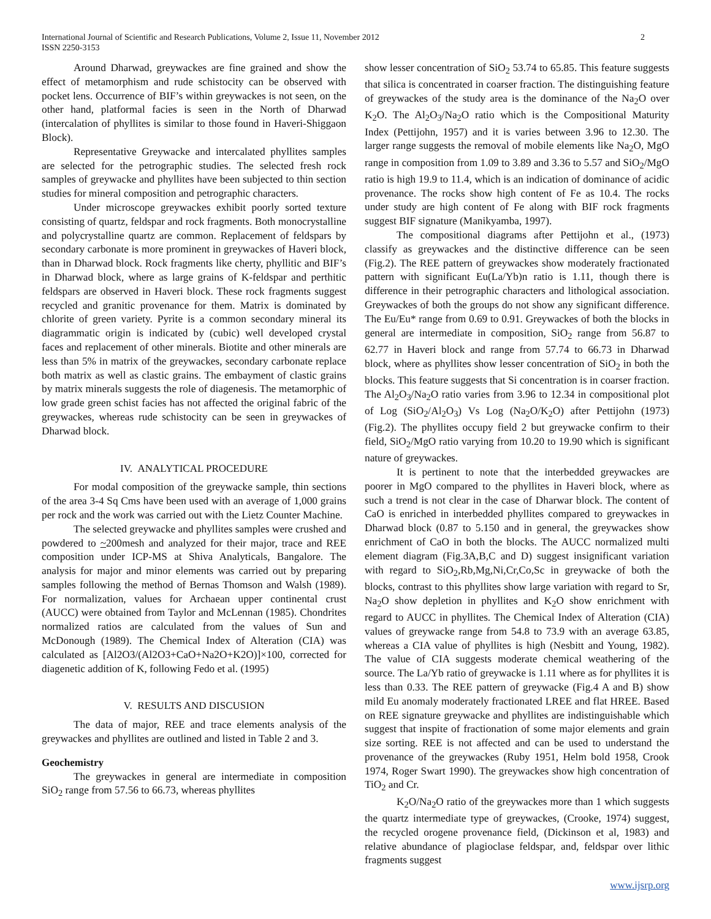International Journal of Scientific and Research Publications, Volume 2, Issue 11, November 2012
ISSN 2250-3153 2
Around Dharwad, greywackes are fine grained and show the effect of metamorphism and rude schistocity can be observed with pocket lens. Occurrence of BIF’s within greywackes is not seen, on the other hand, platformal facies is seen in the North of Dharwad (intercalation of phyllites is similar to those found in Haveri-Shiggaon Block).
Representative Greywacke and intercalated phyllites samples are selected for the petrographic studies. The selected fresh rock samples of greywacke and phyllites have been subjected to thin section studies for mineral composition and petrographic characters.
Under microscope greywackes exhibit poorly sorted texture consisting of quartz, feldspar and rock fragments. Both monocrystalline and polycrystalline quartz are common. Replacement of feldspars by secondary carbonate is more prominent in greywackes of Haveri block, than in Dharwad block. Rock fragments like cherty, phyllitic and BIF’s in Dharwad block, where as large grains of K-feldspar and perthitic feldspars are observed in Haveri block. These rock fragments suggest recycled and granitic provenance for them. Matrix is dominated by chlorite of green variety. Pyrite is a common secondary mineral its diagrammatic origin is indicated by (cubic) well developed crystal faces and replacement of other minerals. Biotite and other minerals are less than 5% in matrix of the greywackes, secondary carbonate replace both matrix as well as clastic grains. The embayment of clastic grains by matrix minerals suggests the role of diagenesis. The metamorphic of low grade green schist facies has not affected the original fabric of the greywackes, whereas rude schistocity can be seen in greywackes of Dharwad block.
IV. ANALYTICAL PROCEDURE
For modal composition of the greywacke sample, thin sections of the area 3-4 Sq Cms have been used with an average of 1,000 grains per rock and the work was carried out with the Lietz Counter Machine.
The selected greywacke and phyllites samples were crushed and powdered to ~200mesh and analyzed for their major, trace and REE composition under ICP-MS at Shiva Analyticals, Bangalore. The analysis for major and minor elements was carried out by preparing samples following the method of Bernas Thomson and Walsh (1989). For normalization, values for Archaean upper continental crust (AUCC) were obtained from Taylor and McLennan (1985). Chondrites normalized ratios are calculated from the values of Sun and McDonough (1989). The Chemical Index of Alteration (CIA) was calculated as [Al2O3/(Al2O3+CaO+Na2O+K2O)]×100, corrected for diagenetic addition of K, following Fedo et al. (1995)
V. RESULTS AND DISCUSION
The data of major, REE and trace elements analysis of the greywackes and phyllites are outlined and listed in Table 2 and 3.
Geochemistry
The greywackes in general are intermediate in composition SiO<sub>2</sub> range from 57.56 to 66.73, whereas phyllites
show lesser concentration of SiO<sub>2</sub> 53.74 to 65.85. This feature suggests that silica is concentrated in coarser fraction. The distinguishing feature of greywackes of the study area is the dominance of the Na<sub>2</sub>O over K<sub>2</sub>O. The Al<sub>2</sub>O<sub>3</sub>/Na<sub>2</sub>O ratio which is the Compositional Maturity Index (Pettijohn, 1957) and it is varies between 3.96 to 12.30. The larger range suggests the removal of mobile elements like Na<sub>2</sub>O, MgO range in composition from 1.09 to 3.89 and 3.36 to 5.57 and SiO<sub>2</sub>/MgO ratio is high 19.9 to 11.4, which is an indication of dominance of acidic provenance. The rocks show high content of Fe as 10.4. The rocks under study are high content of Fe along with BIF rock fragments suggest BIF signature (Manikyamba, 1997).
The compositional diagrams after Pettijohn et al., (1973) classify as greywackes and the distinctive difference can be seen (Fig.2). The REE pattern of greywackes show moderately fractionated pattern with significant Eu(La/Yb)n ratio is 1.11, though there is difference in their petrographic characters and lithological association. Greywackes of both the groups do not show any significant difference. The Eu/Eu* range from 0.69 to 0.91. Greywackes of both the blocks in general are intermediate in composition, SiO<sub>2</sub> range from 56.87 to 62.77 in Haveri block and range from 57.74 to 66.73 in Dharwad block, where as phyllites show lesser concentration of SiO<sub>2</sub> in both the blocks. This feature suggests that Si concentration is in coarser fraction. The Al<sub>2</sub>O<sub>3</sub>/Na<sub>2</sub>O ratio varies from 3.96 to 12.34 in compositional plot of Log (SiO<sub>2</sub>/Al<sub>2</sub>O<sub>3</sub>) Vs Log (Na<sub>2</sub>O/K<sub>2</sub>O) after Pettijohn (1973) (Fig.2). The phyllites occupy field 2 but greywacke confirm to their field, SiO<sub>2</sub>/MgO ratio varying from 10.20 to 19.90 which is significant nature of greywackes.
It is pertinent to note that the interbedded greywackes are poorer in MgO compared to the phyllites in Haveri block, where as such a trend is not clear in the case of Dharwar block. The content of CaO is enriched in interbedded phyllites compared to greywackes in Dharwad block (0.87 to 5.150 and in general, the greywackes show enrichment of CaO in both the blocks. The AUCC normalized multi element diagram (Fig.3A,B,C and D) suggest insignificant variation with regard to SiO<sub>2</sub>,Rb,Mg,Ni,Cr,Co,Sc in greywacke of both the blocks, contrast to this phyllites show large variation with regard to Sr, Na<sub>2</sub>O show depletion in phyllites and K<sub>2</sub>O show enrichment with regard to AUCC in phyllites. The Chemical Index of Alteration (CIA) values of greywacke range from 54.8 to 73.9 with an average 63.85, whereas a CIA value of phyllites is high (Nesbitt and Young, 1982). The value of CIA suggests moderate chemical weathering of the source. The La/Yb ratio of greywacke is 1.11 where as for phyllites it is less than 0.33. The REE pattern of greywacke (Fig.4 A and B) show mild Eu anomaly moderately fractionated LREE and flat HREE. Based on REE signature greywacke and phyllites are indistinguishable which suggest that inspite of fractionation of some major elements and grain size sorting. REE is not affected and can be used to understand the provenance of the greywackes (Ruby 1951, Helm bold 1958, Crook 1974, Roger Swart 1990). The greywackes show high concentration of TiO<sub>2</sub> and Cr.
K<sub>2</sub>O/Na<sub>2</sub>O ratio of the greywackes more than 1 which suggests the quartz intermediate type of greywackes, (Crooke, 1974) suggest, the recycled orogene provenance field, (Dickinson et al, 1983) and relative abundance of plagioclase feldspar, and, feldspar over lithic fragments suggest
www.ijsrp.org